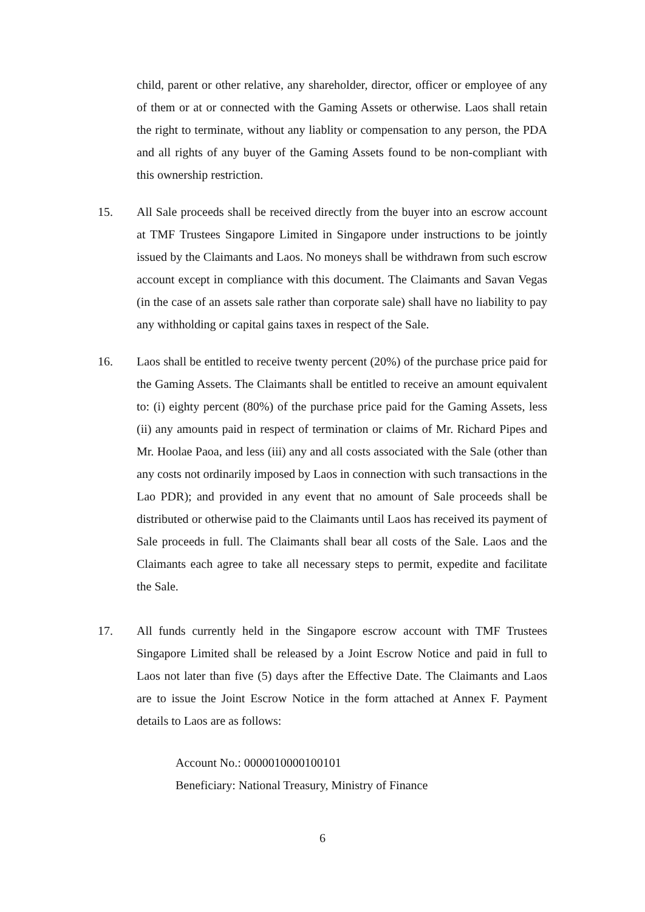child, parent or other relative, any shareholder, director, officer or employee of any of them or at or connected with the Gaming Assets or otherwise. Laos shall retain the right to terminate, without any liablity or compensation to any person, the PDA and all rights of any buyer of the Gaming Assets found to be non-compliant with this ownership restriction.
15. All Sale proceeds shall be received directly from the buyer into an escrow account at TMF Trustees Singapore Limited in Singapore under instructions to be jointly issued by the Claimants and Laos. No moneys shall be withdrawn from such escrow account except in compliance with this document. The Claimants and Savan Vegas (in the case of an assets sale rather than corporate sale) shall have no liability to pay any withholding or capital gains taxes in respect of the Sale.
16. Laos shall be entitled to receive twenty percent (20%) of the purchase price paid for the Gaming Assets. The Claimants shall be entitled to receive an amount equivalent to: (i) eighty percent (80%) of the purchase price paid for the Gaming Assets, less (ii) any amounts paid in respect of termination or claims of Mr. Richard Pipes and Mr. Hoolae Paoa, and less (iii) any and all costs associated with the Sale (other than any costs not ordinarily imposed by Laos in connection with such transactions in the Lao PDR); and provided in any event that no amount of Sale proceeds shall be distributed or otherwise paid to the Claimants until Laos has received its payment of Sale proceeds in full. The Claimants shall bear all costs of the Sale. Laos and the Claimants each agree to take all necessary steps to permit, expedite and facilitate the Sale.
17. All funds currently held in the Singapore escrow account with TMF Trustees Singapore Limited shall be released by a Joint Escrow Notice and paid in full to Laos not later than five (5) days after the Effective Date. The Claimants and Laos are to issue the Joint Escrow Notice in the form attached at Annex F. Payment details to Laos are as follows:
Account No.: 0000010000100101
Beneficiary: National Treasury, Ministry of Finance
6